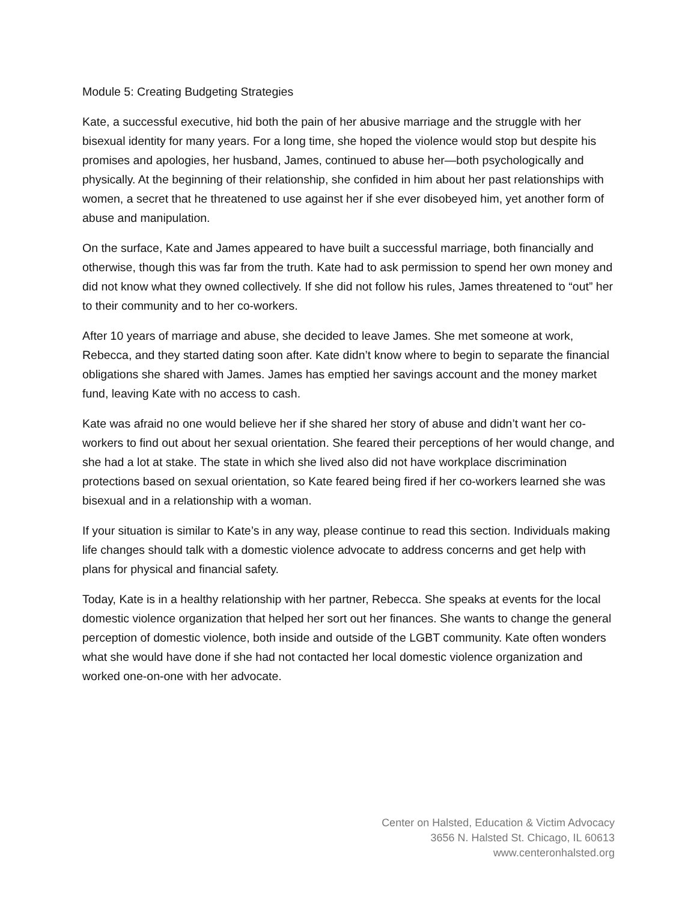Module 5: Creating Budgeting Strategies
Kate, a successful executive, hid both the pain of her abusive marriage and the struggle with her bisexual identity for many years. For a long time, she hoped the violence would stop but despite his promises and apologies, her husband, James, continued to abuse her—both psychologically and physically. At the beginning of their relationship, she confided in him about her past relationships with women, a secret that he threatened to use against her if she ever disobeyed him, yet another form of abuse and manipulation.
On the surface, Kate and James appeared to have built a successful marriage, both financially and otherwise, though this was far from the truth. Kate had to ask permission to spend her own money and did not know what they owned collectively. If she did not follow his rules, James threatened to “out” her to their community and to her co-workers.
After 10 years of marriage and abuse, she decided to leave James. She met someone at work, Rebecca, and they started dating soon after. Kate didn’t know where to begin to separate the financial obligations she shared with James. James has emptied her savings account and the money market fund, leaving Kate with no access to cash.
Kate was afraid no one would believe her if she shared her story of abuse and didn’t want her co-workers to find out about her sexual orientation. She feared their perceptions of her would change, and she had a lot at stake. The state in which she lived also did not have workplace discrimination protections based on sexual orientation, so Kate feared being fired if her co-workers learned she was bisexual and in a relationship with a woman.
If your situation is similar to Kate’s in any way, please continue to read this section. Individuals making life changes should talk with a domestic violence advocate to address concerns and get help with plans for physical and financial safety.
Today, Kate is in a healthy relationship with her partner, Rebecca. She speaks at events for the local domestic violence organization that helped her sort out her finances. She wants to change the general perception of domestic violence, both inside and outside of the LGBT community. Kate often wonders what she would have done if she had not contacted her local domestic violence organization and worked one-on-one with her advocate.
Center on Halsted, Education & Victim Advocacy
3656 N. Halsted St. Chicago, IL 60613
www.centeronhalsted.org